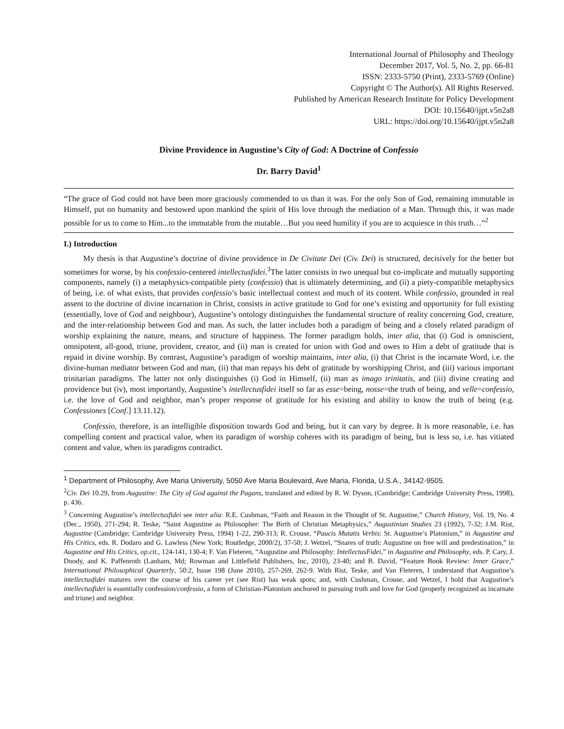International Journal of Philosophy and Theology
December 2017, Vol. 5, No. 2, pp. 66-81
ISSN: 2333-5750 (Print), 2333-5769 (Online)
Copyright © The Author(s). All Rights Reserved.
Published by American Research Institute for Policy Development
DOI: 10.15640/ijpt.v5n2a8
URL: https://doi.org/10.15640/ijpt.v5n2a8
Divine Providence in Augustine’s City of God: A Doctrine of Confessio
Dr. Barry David<sup>1</sup>
“The grace of God could not have been more graciously commended to us than it was. For the only Son of God, remaining immutable in Himself, put on humanity and bestowed upon mankind the spirit of His love through the mediation of a Man. Through this, it was made possible for us to come to Him...to the immutable from the mutable…But you need humility if you are to acquiesce in this truth…”<sup>2</sup>
I.) Introduction
My thesis is that Augustine’s doctrine of divine providence in De Civitate Dei (Civ. Dei) is structured, decisively for the better but sometimes for worse, by his confessio-centered intellectusfidei.<sup>3</sup>The latter consists in two unequal but co-implicate and mutually supporting components, namely (i) a metaphysics-compatible piety (confessio) that is ultimately determining, and (ii) a piety-compatible metaphysics of being, i.e. of what exists, that provides confessio’s basic intellectual context and much of its content. While confessio, grounded in real assent to the doctrine of divine incarnation in Christ, consists in active gratitude to God for one’s existing and opportunity for full existing (essentially, love of God and neighbour), Augustine’s ontology distinguishes the fundamental structure of reality concerning God, creature, and the inter-relationship between God and man. As such, the latter includes both a paradigm of being and a closely related paradigm of worship explaining the nature, means, and structure of happiness. The former paradigm holds, inter alia, that (i) God is omniscient, omnipotent, all-good, triune, provident, creator, and (ii) man is created for union with God and owes to Him a debt of gratitude that is repaid in divine worship. By contrast, Augustine’s paradigm of worship maintains, inter alia, (i) that Christ is the incarnate Word, i.e. the divine-human mediator between God and man, (ii) that man repays his debt of gratitude by worshipping Christ, and (iii) various important trinitarian paradigms. The latter not only distinguishes (i) God in Himself, (ii) man as imago trinitatis, and (iii) divine creating and providence but (iv), most importantly, Augustine’s intellectusfidei itself so far as esse=being, nosse=the truth of being, and velle=confessio, i.e. the love of God and neighbor, man’s proper response of gratitude for his existing and ability to know the truth of being (e.g. Confessiones [Conf.] 13.11.12).
Confessio, therefore, is an intelligible disposition towards God and being, but it can vary by degree. It is more reasonable, i.e. has compelling content and practical value, when its paradigm of worship coheres with its paradigm of being, but is less so, i.e. has vitiated content and value, when its paradigms contradict.
<sup>1</sup> Department of Philosophy, Ave Maria University, 5050 Ave Maria Boulevard, Ave Maria, Florida, U.S.A., 34142-9505.
<sup>2</sup> Civ. Dei 10.29, from Augustine: The City of God against the Pagans, translated and edited by R. W. Dyson, (Cambridge; Cambridge University Press, 1998), p. 436.
<sup>3</sup> Concerning Augustine’s intellectusfidei see inter alia: R.E. Cushman, “Faith and Reason in the Thought of St. Augustine,” Church History, Vol. 19, No. 4 (Dec., 1950), 271-294; R. Teske, “Saint Augustine as Philosopher: The Birth of Christian Metaphysics,” Augustinian Studies 23 (1992), 7-32; J.M. Rist, Augustine (Cambridge; Cambridge University Press, 1994) 1-22, 290-313; R. Crouse, “Paucis Mutatis Verbis: St. Augustine’s Platonism,” in Augustine and His Critics, eds. R. Dodaro and G. Lawless (New York; Routledge, 2000/2), 37-50; J. Wetzel, “Snares of truth: Augustine on free will and predestination,” in Augustine and His Critics, op.cit., 124-141, 130-4; F. Van Fleteren, “Augustine and Philosophy: IntellectusFidei,” in Augustine and Philosophy, eds. P. Cary, J. Doody, and K. Paffenroth (Lanham, Md; Rowman and Littlefield Publishers, Inc, 2010), 23-40; and B. David, “Feature Book Review: Inner Grace,” International Philosophical Quarterly, 50:2, Issue 198 (June 2010), 257-269, 262-9. With Rist, Teske, and Van Fleteren, I understand that Augustine’s intellectusfidei matures over the course of his career yet (see Rist) has weak spots; and, with Cushman, Crouse, and Wetzel, I hold that Augustine’s intellectusfidei is essentially confession/confessio, a form of Christian-Platonism anchored in pursuing truth and love for God (properly recognized as incarnate and triune) and neighbor.